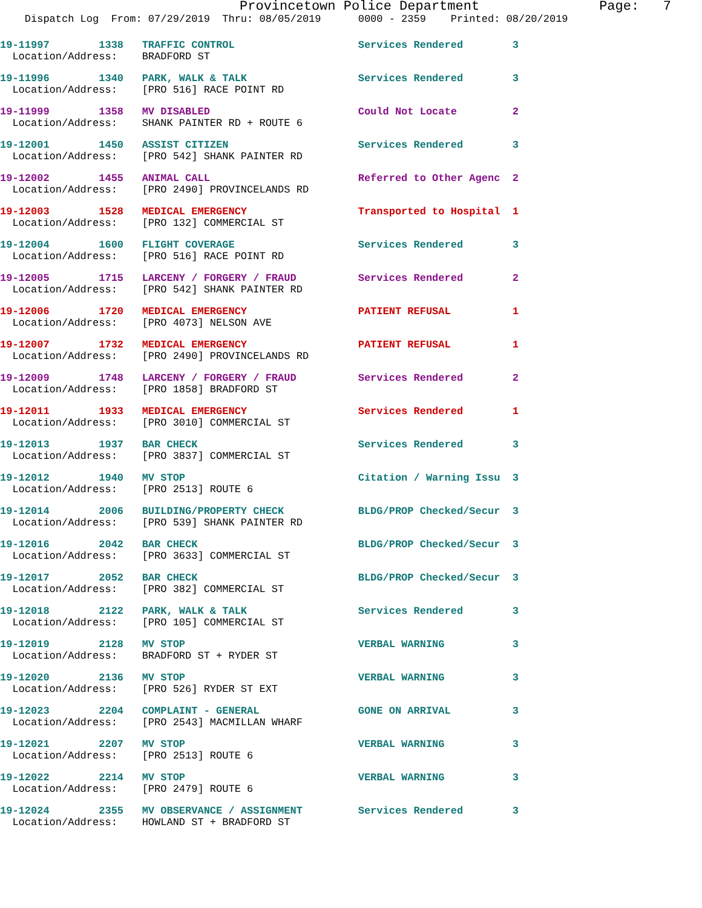Provincetown Police Department Page: 7
Dispatch Log From: 07/29/2019 Thru: 08/05/2019 0000 - 2359 Printed: 08/20/2019
19-11997 1338 TRAFFIC CONTROL Services Rendered 3
Location/Address: BRADFORD ST
19-11996 1340 PARK, WALK & TALK Services Rendered 3
Location/Address: [PRO 516] RACE POINT RD
19-11999 1358 MV DISABLED Could Not Locate 2
Location/Address: SHANK PAINTER RD + ROUTE 6
19-12001 1450 ASSIST CITIZEN Services Rendered 3
Location/Address: [PRO 542] SHANK PAINTER RD
19-12002 1455 ANIMAL CALL Referred to Other Agenc 2
Location/Address: [PRO 2490] PROVINCELANDS RD
19-12003 1528 MEDICAL EMERGENCY Transported to Hospital 1
Location/Address: [PRO 132] COMMERCIAL ST
19-12004 1600 FLIGHT COVERAGE Services Rendered 3
Location/Address: [PRO 516] RACE POINT RD
19-12005 1715 LARCENY / FORGERY / FRAUD Services Rendered 2
Location/Address: [PRO 542] SHANK PAINTER RD
19-12006 1720 MEDICAL EMERGENCY PATIENT REFUSAL 1
Location/Address: [PRO 4073] NELSON AVE
19-12007 1732 MEDICAL EMERGENCY PATIENT REFUSAL 1
Location/Address: [PRO 2490] PROVINCELANDS RD
19-12009 1748 LARCENY / FORGERY / FRAUD Services Rendered 2
Location/Address: [PRO 1858] BRADFORD ST
19-12011 1933 MEDICAL EMERGENCY Services Rendered 1
Location/Address: [PRO 3010] COMMERCIAL ST
19-12013 1937 BAR CHECK Services Rendered 3
Location/Address: [PRO 3837] COMMERCIAL ST
19-12012 1940 MV STOP Citation / Warning Issu 3
Location/Address: [PRO 2513] ROUTE 6
19-12014 2006 BUILDING/PROPERTY CHECK BLDG/PROP Checked/Secur 3
Location/Address: [PRO 539] SHANK PAINTER RD
19-12016 2042 BAR CHECK BLDG/PROP Checked/Secur 3
Location/Address: [PRO 3633] COMMERCIAL ST
19-12017 2052 BAR CHECK BLDG/PROP Checked/Secur 3
Location/Address: [PRO 382] COMMERCIAL ST
19-12018 2122 PARK, WALK & TALK Services Rendered 3
Location/Address: [PRO 105] COMMERCIAL ST
19-12019 2128 MV STOP VERBAL WARNING 3
Location/Address: BRADFORD ST + RYDER ST
19-12020 2136 MV STOP VERBAL WARNING 3
Location/Address: [PRO 526] RYDER ST EXT
19-12023 2204 COMPLAINT - GENERAL GONE ON ARRIVAL 3
Location/Address: [PRO 2543] MACMILLAN WHARF
19-12021 2207 MV STOP VERBAL WARNING 3
Location/Address: [PRO 2513] ROUTE 6
19-12022 2214 MV STOP VERBAL WARNING 3
Location/Address: [PRO 2479] ROUTE 6
19-12024 2355 MV OBSERVANCE / ASSIGNMENT Services Rendered 3
Location/Address: HOWLAND ST + BRADFORD ST